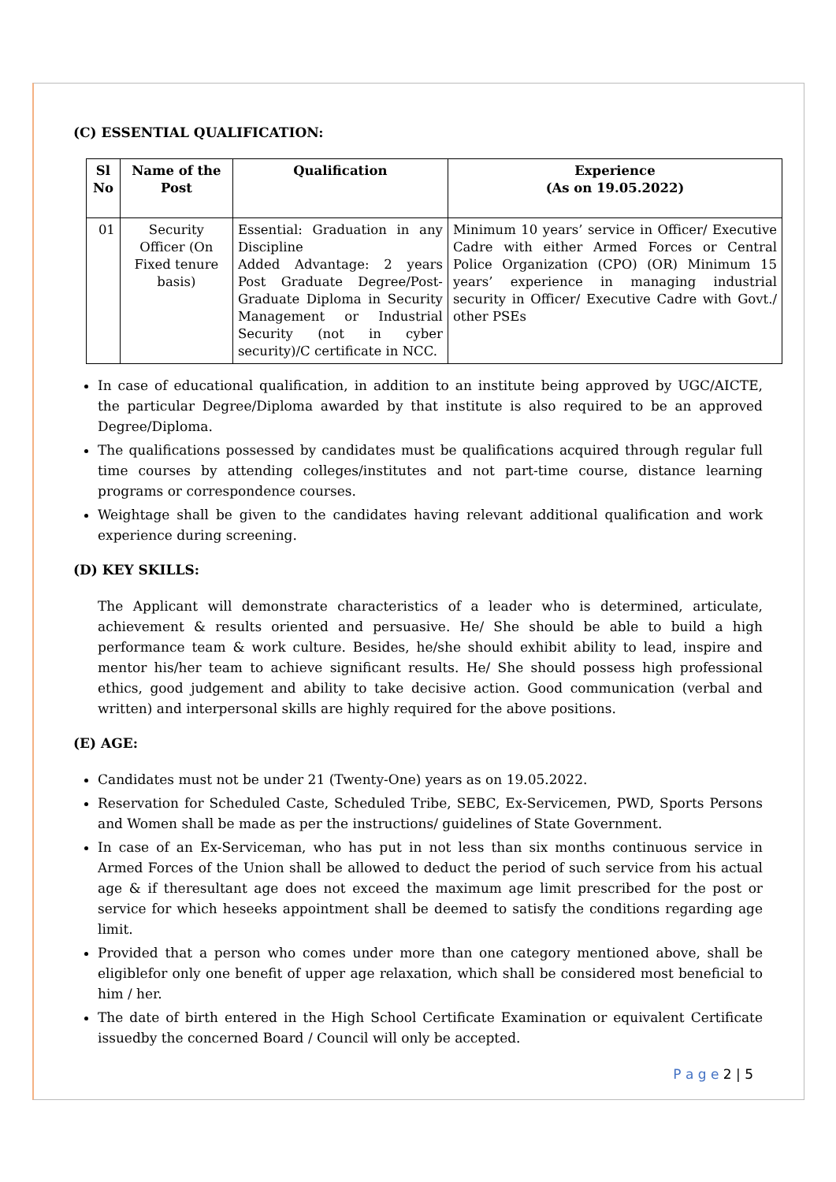(C) ESSENTIAL QUALIFICATION:
| Sl No | Name of the Post | Qualification | Experience (As on 19.05.2022) |
| --- | --- | --- | --- |
| 01 | Security Officer (On Fixed tenure basis) | Essential: Graduation in any Discipline Added Advantage: 2 years Post Graduate Degree/Post-Graduate Diploma in Security Management or Industrial Security (not in cyber security)/C certificate in NCC. | Minimum 10 years’ service in Officer/ Executive Cadre with either Armed Forces or Central Police Organization (CPO) (OR) Minimum 15 years’ experience in managing industrial security in Officer/ Executive Cadre with Govt./ other PSEs |
In case of educational qualification, in addition to an institute being approved by UGC/AICTE, the particular Degree/Diploma awarded by that institute is also required to be an approved Degree/Diploma.
The qualifications possessed by candidates must be qualifications acquired through regular full time courses by attending colleges/institutes and not part-time course, distance learning programs or correspondence courses.
Weightage shall be given to the candidates having relevant additional qualification and work experience during screening.
(D) KEY SKILLS:
The Applicant will demonstrate characteristics of a leader who is determined, articulate, achievement & results oriented and persuasive. He/ She should be able to build a high performance team & work culture. Besides, he/she should exhibit ability to lead, inspire and mentor his/her team to achieve significant results. He/ She should possess high professional ethics, good judgement and ability to take decisive action. Good communication (verbal and written) and interpersonal skills are highly required for the above positions.
(E) AGE:
Candidates must not be under 21 (Twenty-One) years as on 19.05.2022.
Reservation for Scheduled Caste, Scheduled Tribe, SEBC, Ex-Servicemen, PWD, Sports Persons and Women shall be made as per the instructions/ guidelines of State Government.
In case of an Ex-Serviceman, who has put in not less than six months continuous service in Armed Forces of the Union shall be allowed to deduct the period of such service from his actual age & if theresultant age does not exceed the maximum age limit prescribed for the post or service for which heseeks appointment shall be deemed to satisfy the conditions regarding age limit.
Provided that a person who comes under more than one category mentioned above, shall be eligiblefor only one benefit of upper age relaxation, which shall be considered most beneficial to him / her.
The date of birth entered in the High School Certificate Examination or equivalent Certificate issuedby the concerned Board / Council will only be accepted.
P a g e 2 | 5